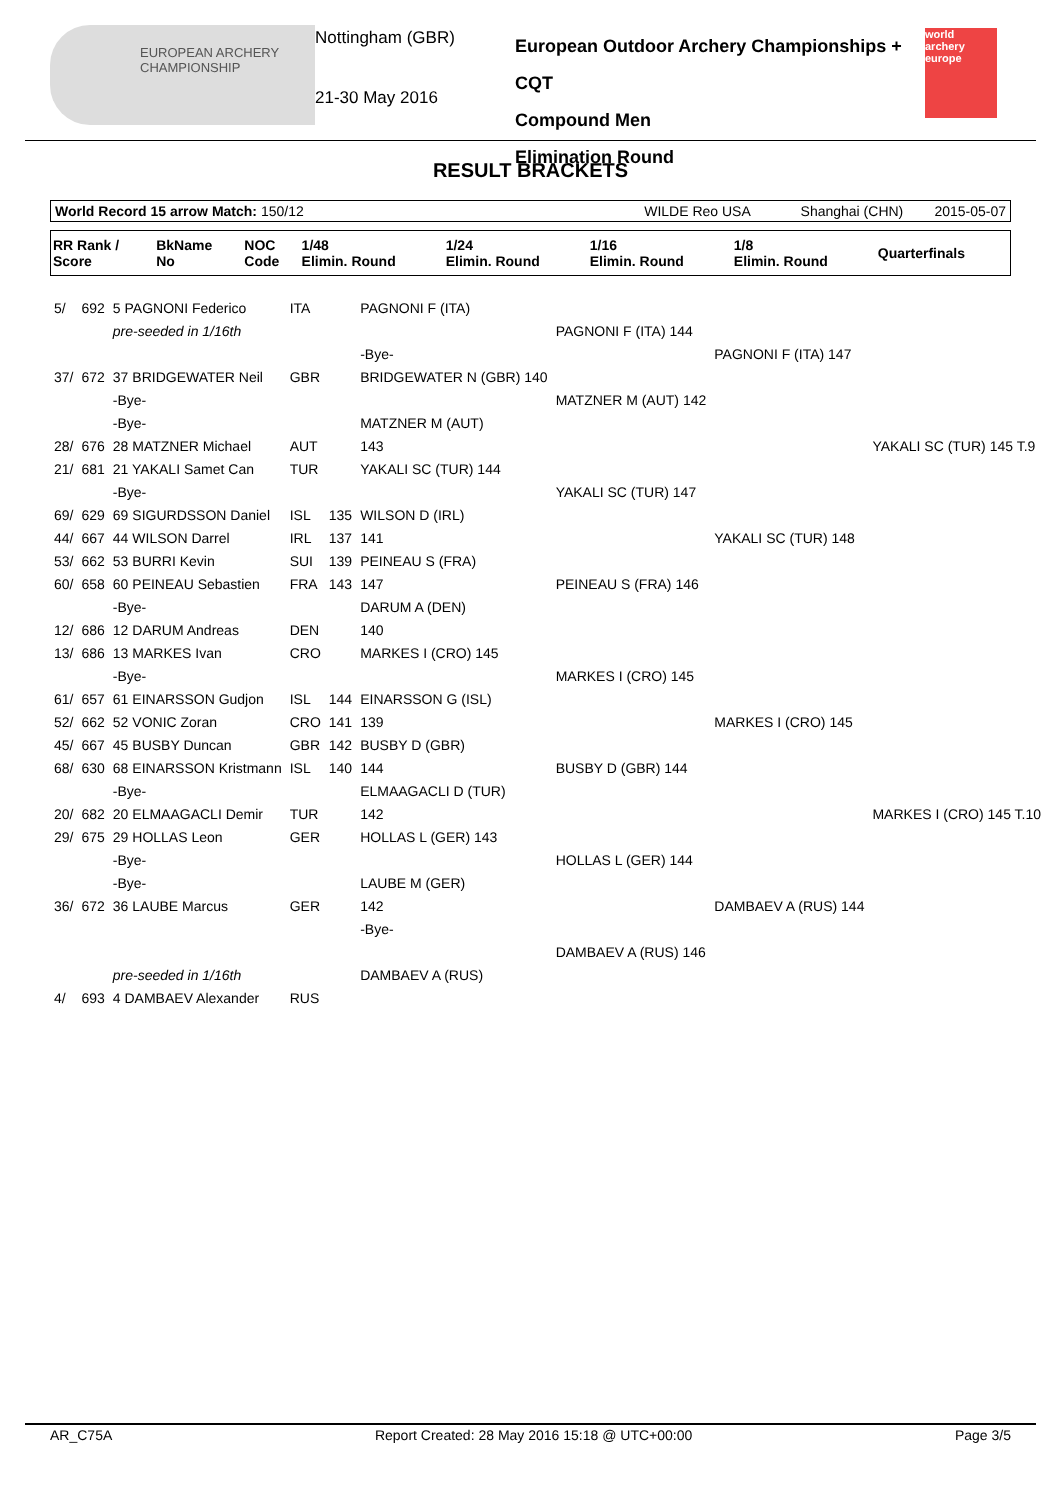EUROPEAN ARCHERY CHAMPIONSHIP
Nottingham (GBR)
21-30 May 2016
European Outdoor Archery Championships + CQT
Compound Men
Elimination Round
world archery europe
RESULT BRACKETS
World Record 15 arrow Match: 150/12 WILDE Reo USA Shanghai (CHN) 2015-05-07
| RR Rank / Score | BkName No | NOC Code | 1/48 Elimin. Round | 1/24 Elimin. Round | 1/16 Elimin. Round | 1/8 Elimin. Round | Quarterfinals |
| --- | --- | --- | --- | --- | --- | --- | --- |
| 5/ | 692 | 5 PAGNONI Federico | ITA | | PAGNONI F (ITA) | | | |
| | | pre-seeded in 1/16th | | | | PAGNONI F (ITA) 144 | | |
| | | | | | -Bye- | | PAGNONI F (ITA) 147 | |
| 37/ | 672 | 37 BRIDGEWATER Neil | GBR | | BRIDGEWATER N (GBR) 140 | | | |
| | | -Bye- | | | | MATZNER M (AUT) 142 | | |
| | | -Bye- | | | MATZNER M (AUT) | | | |
| 28/ | 676 | 28 MATZNER Michael | AUT | | 143 | | | YAKALI SC (TUR) 145 T.9 |
| 21/ | 681 | 21 YAKALI Samet Can | TUR | | YAKALI SC (TUR) 144 | | | |
| | | -Bye- | | | | YAKALI SC (TUR) 147 | | |
| 69/ | 629 | 69 SIGURDSSON Daniel | ISL | 135 | WILSON D (IRL) | | | |
| 44/ | 667 | 44 WILSON Darrel | IRL | 137 | 141 | | YAKALI SC (TUR) 148 | |
| 53/ | 662 | 53 BURRI Kevin | SUI | 139 | PEINEAU S (FRA) | | | |
| 60/ | 658 | 60 PEINEAU Sebastien | FRA | 143 | 147 | PEINEAU S (FRA) 146 | | |
| | | -Bye- | | | DARUM A (DEN) | | | |
| 12/ | 686 | 12 DARUM Andreas | DEN | | 140 | | | |
| 13/ | 686 | 13 MARKES Ivan | CRO | | MARKES I (CRO) 145 | | | |
| | | -Bye- | | | | MARKES I (CRO) 145 | | |
| 61/ | 657 | 61 EINARSSON Gudjon | ISL | 144 | EINARSSON G (ISL) | | | |
| 52/ | 662 | 52 VONIC Zoran | CRO | 141 | 139 | | MARKES I (CRO) 145 | |
| 45/ | 667 | 45 BUSBY Duncan | GBR | 142 | BUSBY D (GBR) | | | |
| 68/ | 630 | 68 EINARSSON Kristmann | ISL | 140 | 144 | BUSBY D (GBR) 144 | | |
| | | -Bye- | | | ELMAAGACLI D (TUR) | | | |
| 20/ | 682 | 20 ELMAAGACLI Demir | TUR | | 142 | | | MARKES I (CRO) 145 T.10 |
| 29/ | 675 | 29 HOLLAS Leon | GER | | HOLLAS L (GER) 143 | | | |
| | | -Bye- | | | | HOLLAS L (GER) 144 | | |
| | | -Bye- | | | LAUBE M (GER) | | | |
| 36/ | 672 | 36 LAUBE Marcus | GER | | 142 | | DAMBAEV A (RUS) 144 | |
| | | | | | -Bye- | | | |
| | | | | | | DAMBAEV A (RUS) 146 | | |
| | | pre-seeded in 1/16th | | | DAMBAEV A (RUS) | | | |
| 4/ | 693 | 4 DAMBAEV Alexander | RUS | | | | | |
AR_C75A Report Created: 28 May 2016 15:18 @ UTC+00:00 Page 3/5